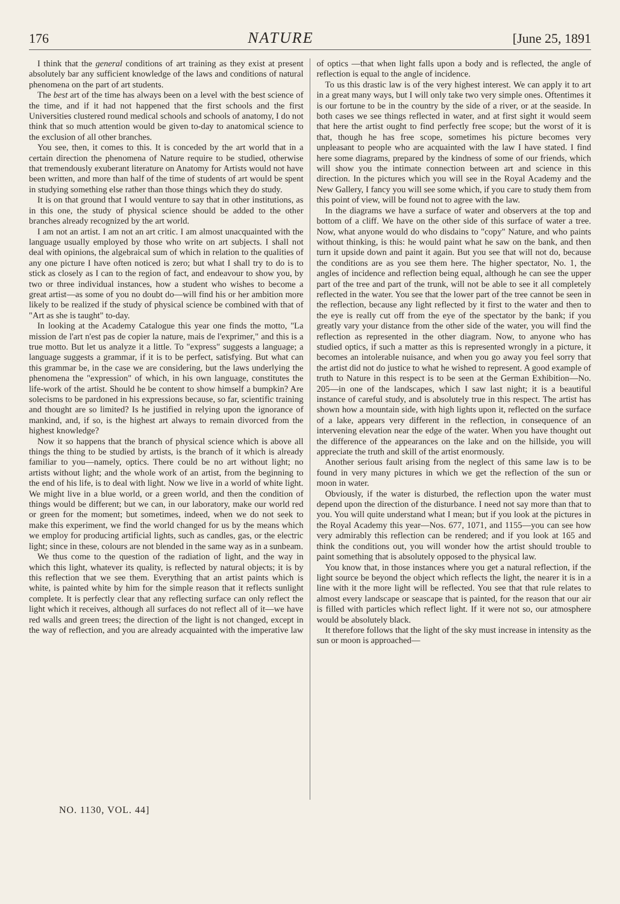176 NATURE [June 25, 1891
I think that the general conditions of art training as they exist at present absolutely bar any sufficient knowledge of the laws and conditions of natural phenomena on the part of art students.
The best art of the time has always been on a level with the best science of the time, and if it had not happened that the first schools and the first Universities clustered round medical schools and schools of anatomy, I do not think that so much attention would be given to-day to anatomical science to the exclusion of all other branches.
You see, then, it comes to this. It is conceded by the art world that in a certain direction the phenomena of Nature require to be studied, otherwise that tremendously exuberant literature on Anatomy for Artists would not have been written, and more than half of the time of students of art would be spent in studying something else rather than those things which they do study.
It is on that ground that I would venture to say that in other institutions, as in this one, the study of physical science should be added to the other branches already recognized by the art world.
I am not an artist. I am not an art critic. I am almost unacquainted with the language usually employed by those who write on art subjects. I shall not deal with opinions, the algebraical sum of which in relation to the qualities of any one picture I have often noticed is zero; but what I shall try to do is to stick as closely as I can to the region of fact, and endeavour to show you, by two or three individual instances, how a student who wishes to become a great artist—as some of you no doubt do—will find his or her ambition more likely to be realized if the study of physical science be combined with that of "Art as she is taught" to-day.
In looking at the Academy Catalogue this year one finds the motto, "La mission de l'art n'est pas de copier la nature, mais de l'exprimer," and this is a true motto. But let us analyze it a little. To "express" suggests a language; a language suggests a grammar, if it is to be perfect, satisfying. But what can this grammar be, in the case we are considering, but the laws underlying the phenomena the "expression" of which, in his own language, constitutes the life-work of the artist. Should he be content to show himself a bumpkin? Are solecisms to be pardoned in his expressions because, so far, scientific training and thought are so limited? Is he justified in relying upon the ignorance of mankind, and, if so, is the highest art always to remain divorced from the highest knowledge?
Now it so happens that the branch of physical science which is above all things the thing to be studied by artists, is the branch of it which is already familiar to you—namely, optics. There could be no art without light; no artists without light; and the whole work of an artist, from the beginning to the end of his life, is to deal with light. Now we live in a world of white light. We might live in a blue world, or a green world, and then the condition of things would be different; but we can, in our laboratory, make our world red or green for the moment; but sometimes, indeed, when we do not seek to make this experiment, we find the world changed for us by the means which we employ for producing artificial lights, such as candles, gas, or the electric light; since in these, colours are not blended in the same way as in a sunbeam.
We thus come to the question of the radiation of light, and the way in which this light, whatever its quality, is reflected by natural objects; it is by this reflection that we see them. Everything that an artist paints which is white, is painted white by him for the simple reason that it reflects sunlight complete. It is perfectly clear that any reflecting surface can only reflect the light which it receives, although all surfaces do not reflect all of it—we have red walls and green trees; the direction of the light is not changed, except in the way of reflection, and you are already acquainted with the imperative law of optics —that when light falls upon a body and is reflected, the angle of reflection is equal to the angle of incidence.
To us this drastic law is of the very highest interest. We can apply it to art in a great many ways, but I will only take two very simple ones. Oftentimes it is our fortune to be in the country by the side of a river, or at the seaside. In both cases we see things reflected in water, and at first sight it would seem that here the artist ought to find perfectly free scope; but the worst of it is that, though he has free scope, sometimes his picture becomes very unpleasant to people who are acquainted with the law I have stated. I find here some diagrams, prepared by the kindness of some of our friends, which will show you the intimate connection between art and science in this direction. In the pictures which you will see in the Royal Academy and the New Gallery, I fancy you will see some which, if you care to study them from this point of view, will be found not to agree with the law.
In the diagrams we have a surface of water and observers at the top and bottom of a cliff. We have on the other side of this surface of water a tree. Now, what anyone would do who disdains to "copy" Nature, and who paints without thinking, is this: he would paint what he saw on the bank, and then turn it upside down and paint it again. But you see that will not do, because the conditions are as you see them here. The higher spectator, No. 1, the angles of incidence and reflection being equal, although he can see the upper part of the tree and part of the trunk, will not be able to see it all completely reflected in the water. You see that the lower part of the tree cannot be seen in the reflection, because any light reflected by it first to the water and then to the eye is really cut off from the eye of the spectator by the bank; if you greatly vary your distance from the other side of the water, you will find the reflection as represented in the other diagram. Now, to anyone who has studied optics, if such a matter as this is represented wrongly in a picture, it becomes an intolerable nuisance, and when you go away you feel sorry that the artist did not do justice to what he wished to represent. A good example of truth to Nature in this respect is to be seen at the German Exhibition—No. 205—in one of the landscapes, which I saw last night; it is a beautiful instance of careful study, and is absolutely true in this respect. The artist has shown how a mountain side, with high lights upon it, reflected on the surface of a lake, appears very different in the reflection, in consequence of an intervening elevation near the edge of the water. When you have thought out the difference of the appearances on the lake and on the hillside, you will appreciate the truth and skill of the artist enormously.
Another serious fault arising from the neglect of this same law is to be found in very many pictures in which we get the reflection of the sun or moon in water.
Obviously, if the water is disturbed, the reflection upon the water must depend upon the direction of the disturbance. I need not say more than that to you. You will quite understand what I mean; but if you look at the pictures in the Royal Academy this year—Nos. 677, 1071, and 1155—you can see how very admirably this reflection can be rendered; and if you look at 165 and think the conditions out, you will wonder how the artist should trouble to paint something that is absolutely opposed to the physical law.
You know that, in those instances where you get a natural reflection, if the light source be beyond the object which reflects the light, the nearer it is in a line with it the more light will be reflected. You see that that rule relates to almost every landscape or seascape that is painted, for the reason that our air is filled with particles which reflect light. If it were not so, our atmosphere would be absolutely black.
It therefore follows that the light of the sky must increase in intensity as the sun or moon is approached—
NO. 1130, VOL. 44]